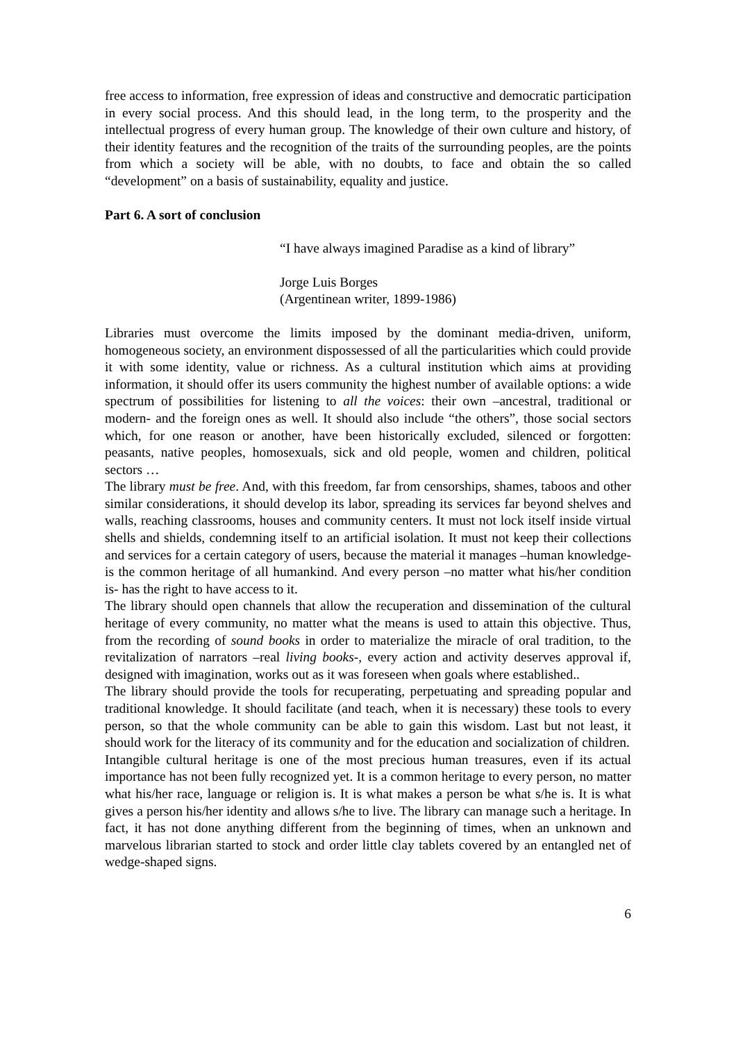free access to information, free expression of ideas and constructive and democratic participation in every social process. And this should lead, in the long term, to the prosperity and the intellectual progress of every human group. The knowledge of their own culture and history, of their identity features and the recognition of the traits of the surrounding peoples, are the points from which a society will be able, with no doubts, to face and obtain the so called “development” on a basis of sustainability, equality and justice.
Part 6. A sort of conclusion
“I have always imagined Paradise as a kind of library”
Jorge Luis Borges
(Argentinean writer, 1899-1986)
Libraries must overcome the limits imposed by the dominant media-driven, uniform, homogeneous society, an environment dispossessed of all the particularities which could provide it with some identity, value or richness. As a cultural institution which aims at providing information, it should offer its users community the highest number of available options: a wide spectrum of possibilities for listening to all the voices: their own –ancestral, traditional or modern- and the foreign ones as well. It should also include “the others”, those social sectors which, for one reason or another, have been historically excluded, silenced or forgotten: peasants, native peoples, homosexuals, sick and old people, women and children, political sectors …
The library must be free. And, with this freedom, far from censorships, shames, taboos and other similar considerations, it should develop its labor, spreading its services far beyond shelves and walls, reaching classrooms, houses and community centers. It must not lock itself inside virtual shells and shields, condemning itself to an artificial isolation. It must not keep their collections and services for a certain category of users, because the material it manages –human knowledge- is the common heritage of all humankind. And every person –no matter what his/her condition is- has the right to have access to it.
The library should open channels that allow the recuperation and dissemination of the cultural heritage of every community, no matter what the means is used to attain this objective. Thus, from the recording of sound books in order to materialize the miracle of oral tradition, to the revitalization of narrators –real living books-, every action and activity deserves approval if, designed with imagination, works out as it was foreseen when goals where established..
The library should provide the tools for recuperating, perpetuating and spreading popular and traditional knowledge. It should facilitate (and teach, when it is necessary) these tools to every person, so that the whole community can be able to gain this wisdom. Last but not least, it should work for the literacy of its community and for the education and socialization of children.
Intangible cultural heritage is one of the most precious human treasures, even if its actual importance has not been fully recognized yet. It is a common heritage to every person, no matter what his/her race, language or religion is. It is what makes a person be what s/he is. It is what gives a person his/her identity and allows s/he to live. The library can manage such a heritage. In fact, it has not done anything different from the beginning of times, when an unknown and marvelous librarian started to stock and order little clay tablets covered by an entangled net of wedge-shaped signs.
6